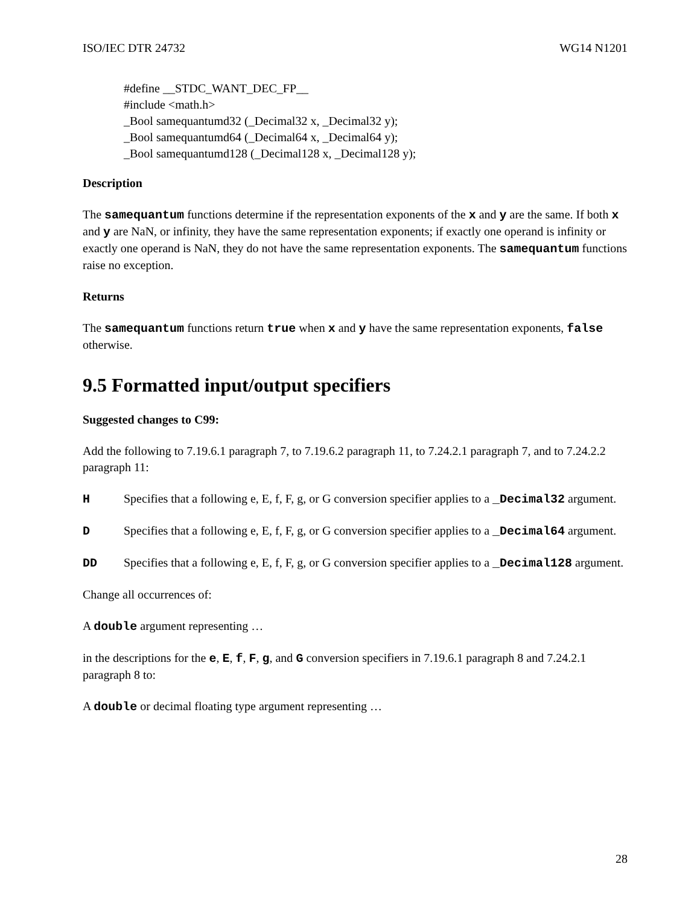ISO/IEC DTR 24732 WG14 N1201
#define __STDC_WANT_DEC_FP__
#include <math.h>
_Bool samequantumd32 (_Decimal32 x, _Decimal32 y);
_Bool samequantumd64 (_Decimal64 x, _Decimal64 y);
_Bool samequantumd128 (_Decimal128 x, _Decimal128 y);
Description
The samequantum functions determine if the representation exponents of the x and y are the same. If both x and y are NaN, or infinity, they have the same representation exponents; if exactly one operand is infinity or exactly one operand is NaN, they do not have the same representation exponents. The samequantum functions raise no exception.
Returns
The samequantum functions return true when x and y have the same representation exponents, false otherwise.
9.5 Formatted input/output specifiers
Suggested changes to C99:
Add the following to 7.19.6.1 paragraph 7, to 7.19.6.2 paragraph 11, to 7.24.2.1 paragraph 7, and to 7.24.2.2 paragraph 11:
H Specifies that a following e, E, f, F, g, or G conversion specifier applies to a _Decimal32 argument.
D Specifies that a following e, E, f, F, g, or G conversion specifier applies to a _Decimal64 argument.
DD Specifies that a following e, E, f, F, g, or G conversion specifier applies to a _Decimal128 argument.
Change all occurrences of:
A double argument representing …
in the descriptions for the e, E, f, F, g, and G conversion specifiers in 7.19.6.1 paragraph 8 and 7.24.2.1 paragraph 8 to:
A double or decimal floating type argument representing …
28